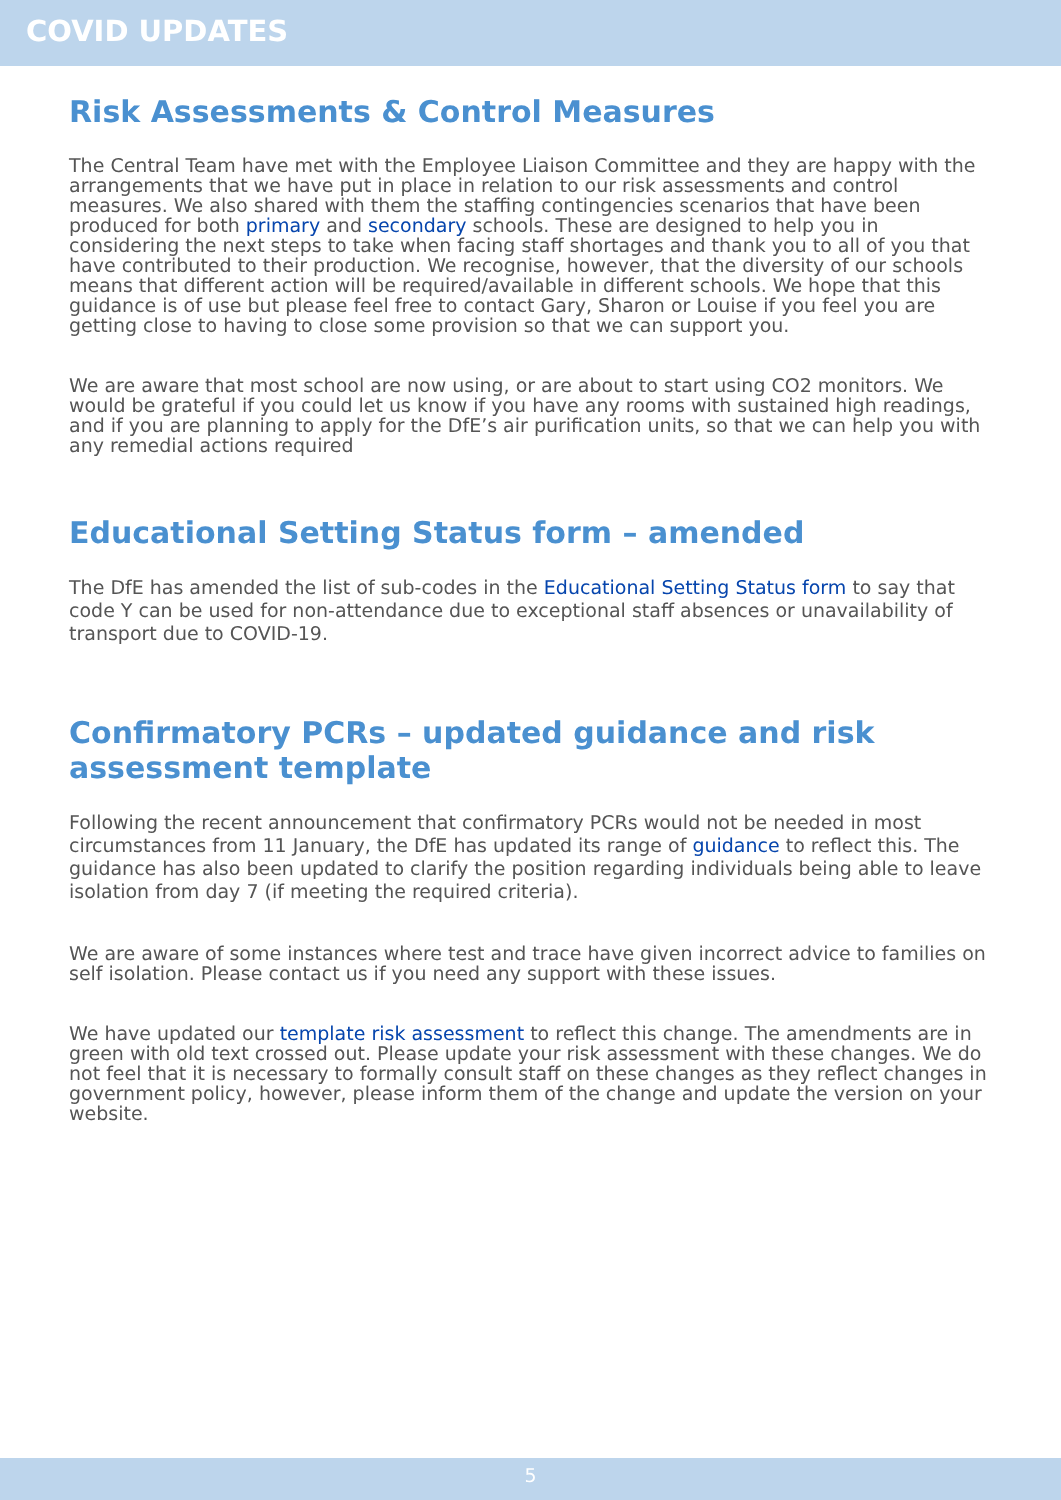COVID UPDATES
Risk Assessments & Control Measures
The Central Team have met with the Employee Liaison Committee and they are happy with the arrangements that we have put in place in relation to our risk assessments and control measures. We also shared with them the staffing contingencies scenarios that have been produced for both primary and secondary schools. These are designed to help you in considering the next steps to take when facing staff shortages and thank you to all of you that have contributed to their production. We recognise, however, that the diversity of our schools means that different action will be required/available in different schools. We hope that this guidance is of use but please feel free to contact Gary, Sharon or Louise if you feel you are getting close to having to close some provision so that we can support you.
We are aware that most school are now using, or are about to start using CO2 monitors. We would be grateful if you could let us know if you have any rooms with sustained high readings, and if you are planning to apply for the DfE’s air purification units, so that we can help you with any remedial actions required
Educational Setting Status form – amended
The DfE has amended the list of sub-codes in the Educational Setting Status form to say that code Y can be used for non-attendance due to exceptional staff absences or unavailability of transport due to COVID-19.
Confirmatory PCRs – updated guidance and risk assessment template
Following the recent announcement that confirmatory PCRs would not be needed in most circumstances from 11 January, the DfE has updated its range of guidance to reflect this. The guidance has also been updated to clarify the position regarding individuals being able to leave isolation from day 7 (if meeting the required criteria).
We are aware of some instances where test and trace have given incorrect advice to families on self isolation. Please contact us if you need any support with these issues.
We have updated our template risk assessment to reflect this change. The amendments are in green with old text crossed out. Please update your risk assessment with these changes. We do not feel that it is necessary to formally consult staff on these changes as they reflect changes in government policy, however, please inform them of the change and update the version on your website.
5